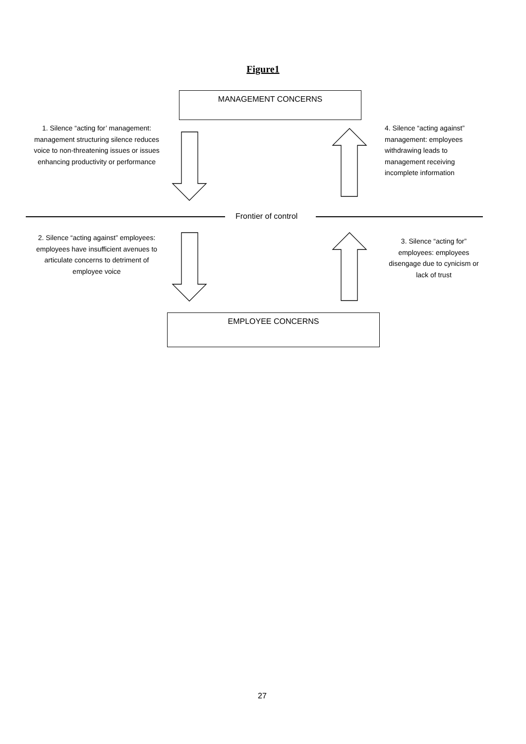Figure1
MANAGEMENT CONCERNS
1. Silence “acting for’ management: management structuring silence reduces voice to non-threatening issues or issues enhancing productivity or performance
4. Silence “acting against” management: employees withdrawing leads to management receiving incomplete information
Frontier of control
2. Silence “acting against” employees: employees have insufficient avenues to articulate concerns to detriment of employee voice
3. Silence “acting for” employees: employees disengage due to cynicism or lack of trust
EMPLOYEE CONCERNS
27